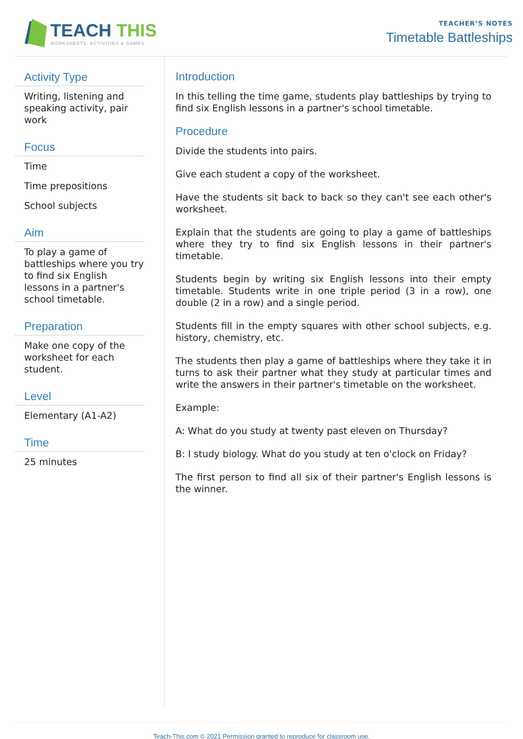TEACH THIS
WORKSHEETS, ACTIVITIES & GAMES
TEACHER’S NOTES
Timetable Battleships
Activity Type
Writing, listening and speaking activity, pair work
Focus
Time
Time prepositions
School subjects
Aim
To play a game of battleships where you try to find six English lessons in a partner's school timetable.
Preparation
Make one copy of the worksheet for each student.
Level
Elementary (A1-A2)
Time
25 minutes
Introduction
In this telling the time game, students play battleships by trying to find six English lessons in a partner's school timetable.
Procedure
Divide the students into pairs.
Give each student a copy of the worksheet.
Have the students sit back to back so they can't see each other's worksheet.
Explain that the students are going to play a game of battleships where they try to find six English lessons in their partner's timetable.
Students begin by writing six English lessons into their empty timetable. Students write in one triple period (3 in a row), one double (2 in a row) and a single period.
Students fill in the empty squares with other school subjects, e.g. history, chemistry, etc.
The students then play a game of battleships where they take it in turns to ask their partner what they study at particular times and write the answers in their partner's timetable on the worksheet.
Example:
A: What do you study at twenty past eleven on Thursday?
B: I study biology. What do you study at ten o'clock on Friday?
The first person to find all six of their partner's English lessons is the winner.
Teach-This.com © 2021 Permission granted to reproduce for classroom use.